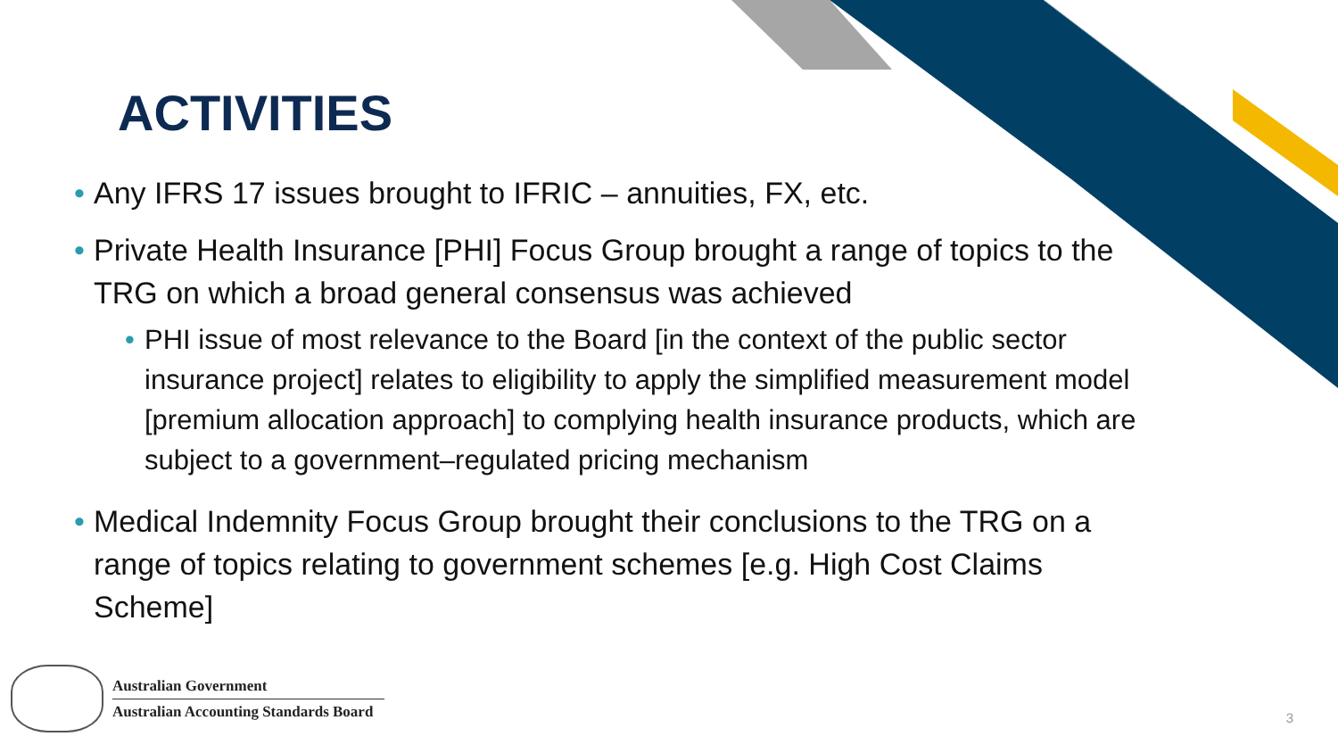ACTIVITIES
• Any IFRS 17 issues brought to IFRIC – annuities, FX, etc.
• Private Health Insurance [PHI] Focus Group brought a range of topics to the TRG on which a broad general consensus was achieved
• PHI issue of most relevance to the Board [in the context of the public sector insurance project] relates to eligibility to apply the simplified measurement model [premium allocation approach] to complying health insurance products, which are subject to a government–regulated pricing mechanism
• Medical Indemnity Focus Group brought their conclusions to the TRG on a range of topics relating to government schemes [e.g. High Cost Claims Scheme]
Australian Government
Australian Accounting Standards Board
3